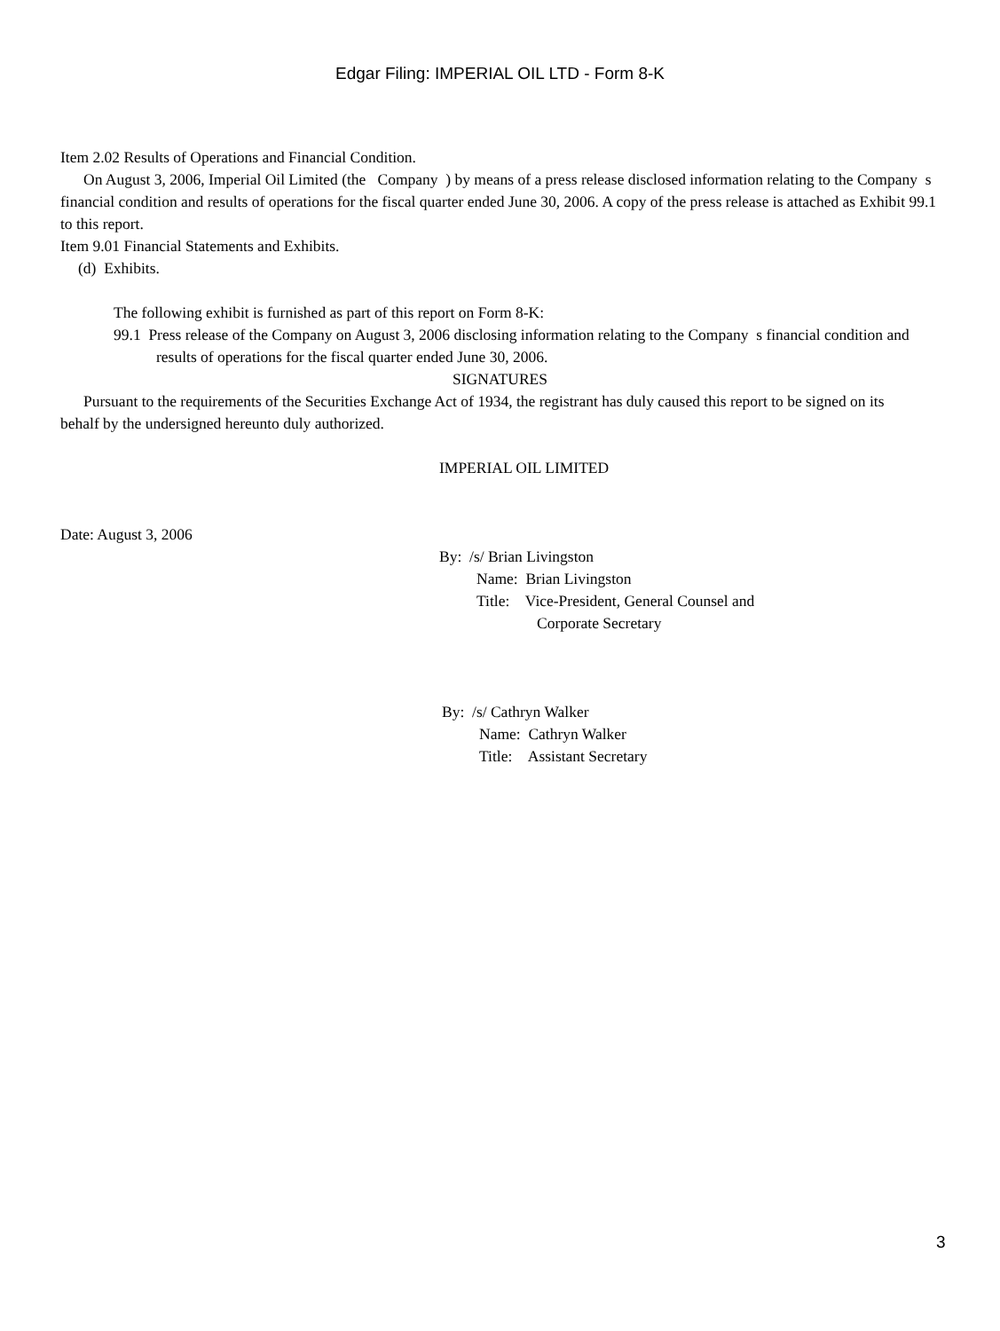Edgar Filing: IMPERIAL OIL LTD - Form 8-K
Item 2.02 Results of Operations and Financial Condition.
On August 3, 2006, Imperial Oil Limited (the Company ) by means of a press release disclosed information relating to the Company s financial condition and results of operations for the fiscal quarter ended June 30, 2006. A copy of the press release is attached as Exhibit 99.1 to this report.
Item 9.01 Financial Statements and Exhibits.
(d) Exhibits.
The following exhibit is furnished as part of this report on Form 8-K:
99.1 Press release of the Company on August 3, 2006 disclosing information relating to the Company s financial condition and results of operations for the fiscal quarter ended June 30, 2006.
SIGNATURES
Pursuant to the requirements of the Securities Exchange Act of 1934, the registrant has duly caused this report to be signed on its behalf by the undersigned hereunto duly authorized.
IMPERIAL OIL LIMITED
Date: August 3, 2006
By: /s/ Brian Livingston
Name: Brian Livingston
Title: Vice-President, General Counsel and
Corporate Secretary
By: /s/ Cathryn Walker
Name: Cathryn Walker
Title: Assistant Secretary
3